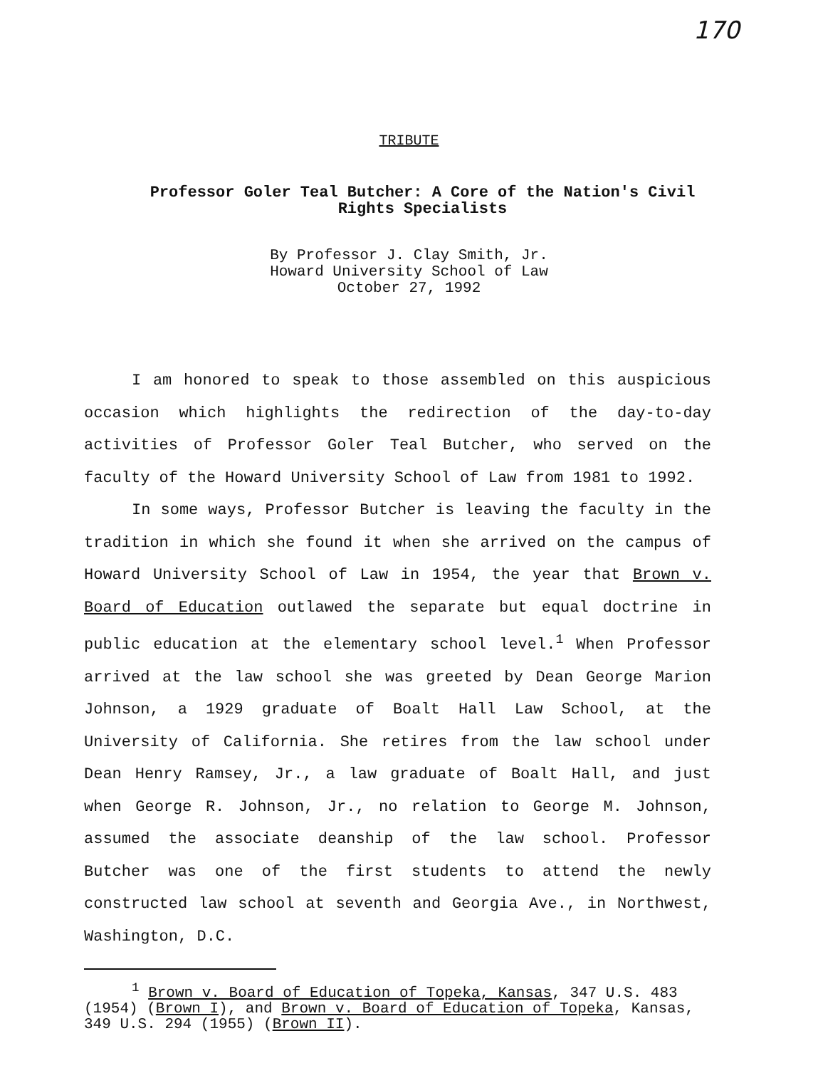170
TRIBUTE
Professor Goler Teal Butcher: A Core of the Nation's Civil Rights Specialists
By Professor J. Clay Smith, Jr.
Howard University School of Law
October 27, 1992
I am honored to speak to those assembled on this auspicious occasion which highlights the redirection of the day-to-day activities of Professor Goler Teal Butcher, who served on the faculty of the Howard University School of Law from 1981 to 1992.
In some ways, Professor Butcher is leaving the faculty in the tradition in which she found it when she arrived on the campus of Howard University School of Law in 1954, the year that Brown v. Board of Education outlawed the separate but equal doctrine in public education at the elementary school level.<sup>1</sup> When Professor arrived at the law school she was greeted by Dean George Marion Johnson, a 1929 graduate of Boalt Hall Law School, at the University of California. She retires from the law school under Dean Henry Ramsey, Jr., a law graduate of Boalt Hall, and just when George R. Johnson, Jr., no relation to George M. Johnson, assumed the associate deanship of the law school. Professor Butcher was one of the first students to attend the newly constructed law school at seventh and Georgia Ave., in Northwest, Washington, D.C.
<sup>1</sup> Brown v. Board of Education of Topeka, Kansas, 347 U.S. 483 (1954) (Brown I), and Brown v. Board of Education of Topeka, Kansas, 349 U.S. 294 (1955) (Brown II).